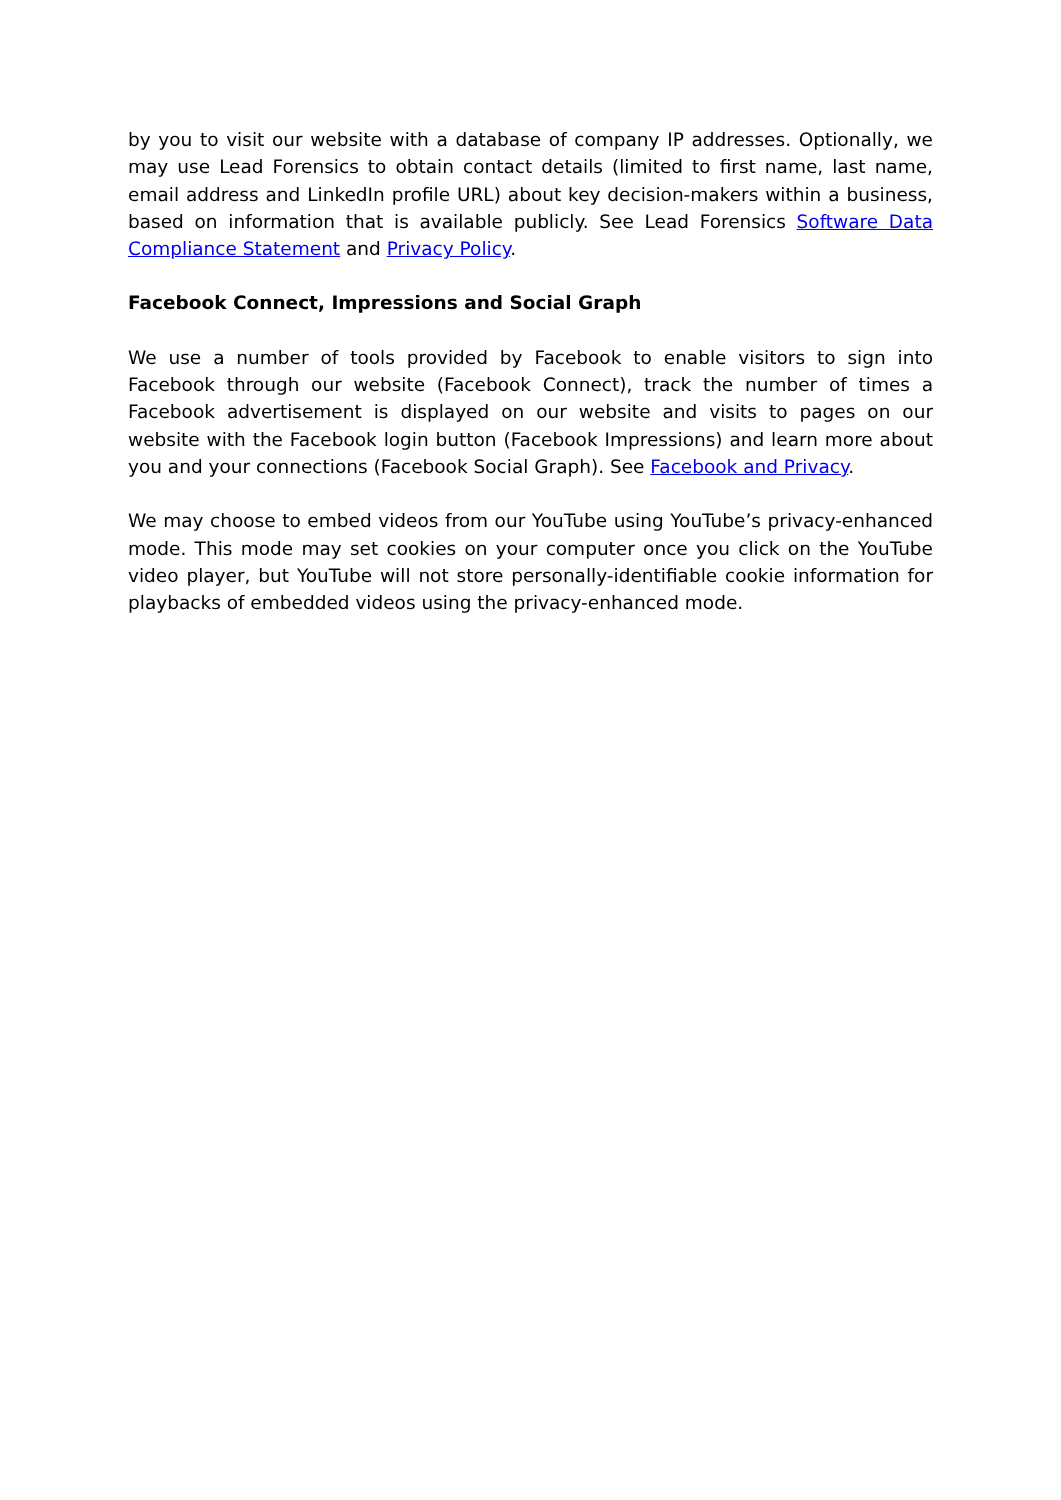by you to visit our website with a database of company IP addresses. Optionally, we may use Lead Forensics to obtain contact details (limited to first name, last name, email address and LinkedIn profile URL) about key decision-makers within a business, based on information that is available publicly. See Lead Forensics Software Data Compliance Statement and Privacy Policy.
Facebook Connect, Impressions and Social Graph
We use a number of tools provided by Facebook to enable visitors to sign into Facebook through our website (Facebook Connect), track the number of times a Facebook advertisement is displayed on our website and visits to pages on our website with the Facebook login button (Facebook Impressions) and learn more about you and your connections (Facebook Social Graph). See Facebook and Privacy.
We may choose to embed videos from our YouTube using YouTube’s privacy-enhanced mode. This mode may set cookies on your computer once you click on the YouTube video player, but YouTube will not store personally-identifiable cookie information for playbacks of embedded videos using the privacy-enhanced mode.